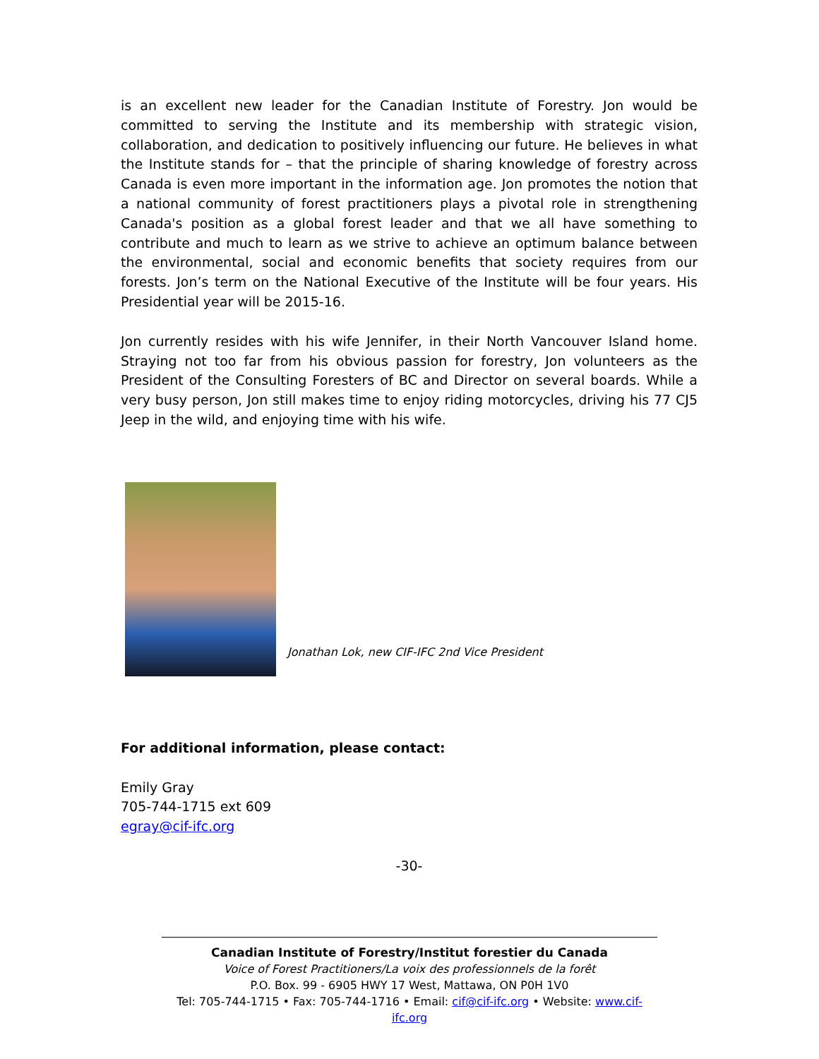is an excellent new leader for the Canadian Institute of Forestry. Jon would be committed to serving the Institute and its membership with strategic vision, collaboration, and dedication to positively influencing our future. He believes in what the Institute stands for – that the principle of sharing knowledge of forestry across Canada is even more important in the information age. Jon promotes the notion that a national community of forest practitioners plays a pivotal role in strengthening Canada's position as a global forest leader and that we all have something to contribute and much to learn as we strive to achieve an optimum balance between the environmental, social and economic benefits that society requires from our forests. Jon’s term on the National Executive of the Institute will be four years. His Presidential year will be 2015-16.
Jon currently resides with his wife Jennifer, in their North Vancouver Island home. Straying not too far from his obvious passion for forestry, Jon volunteers as the President of the Consulting Foresters of BC and Director on several boards. While a very busy person, Jon still makes time to enjoy riding motorcycles, driving his 77 CJ5 Jeep in the wild, and enjoying time with his wife.
Jonathan Lok, new CIF-IFC 2nd Vice President
For additional information, please contact:
Emily Gray
705-744-1715 ext 609
egray@cif-ifc.org
-30-
Canadian Institute of Forestry/Institut forestier du Canada
Voice of Forest Practitioners/La voix des professionnels de la forêt
P.O. Box. 99 - 6905 HWY 17 West, Mattawa, ON P0H 1V0
Tel: 705-744-1715 • Fax: 705-744-1716 • Email: cif@cif-ifc.org • Website: www.cif-ifc.org